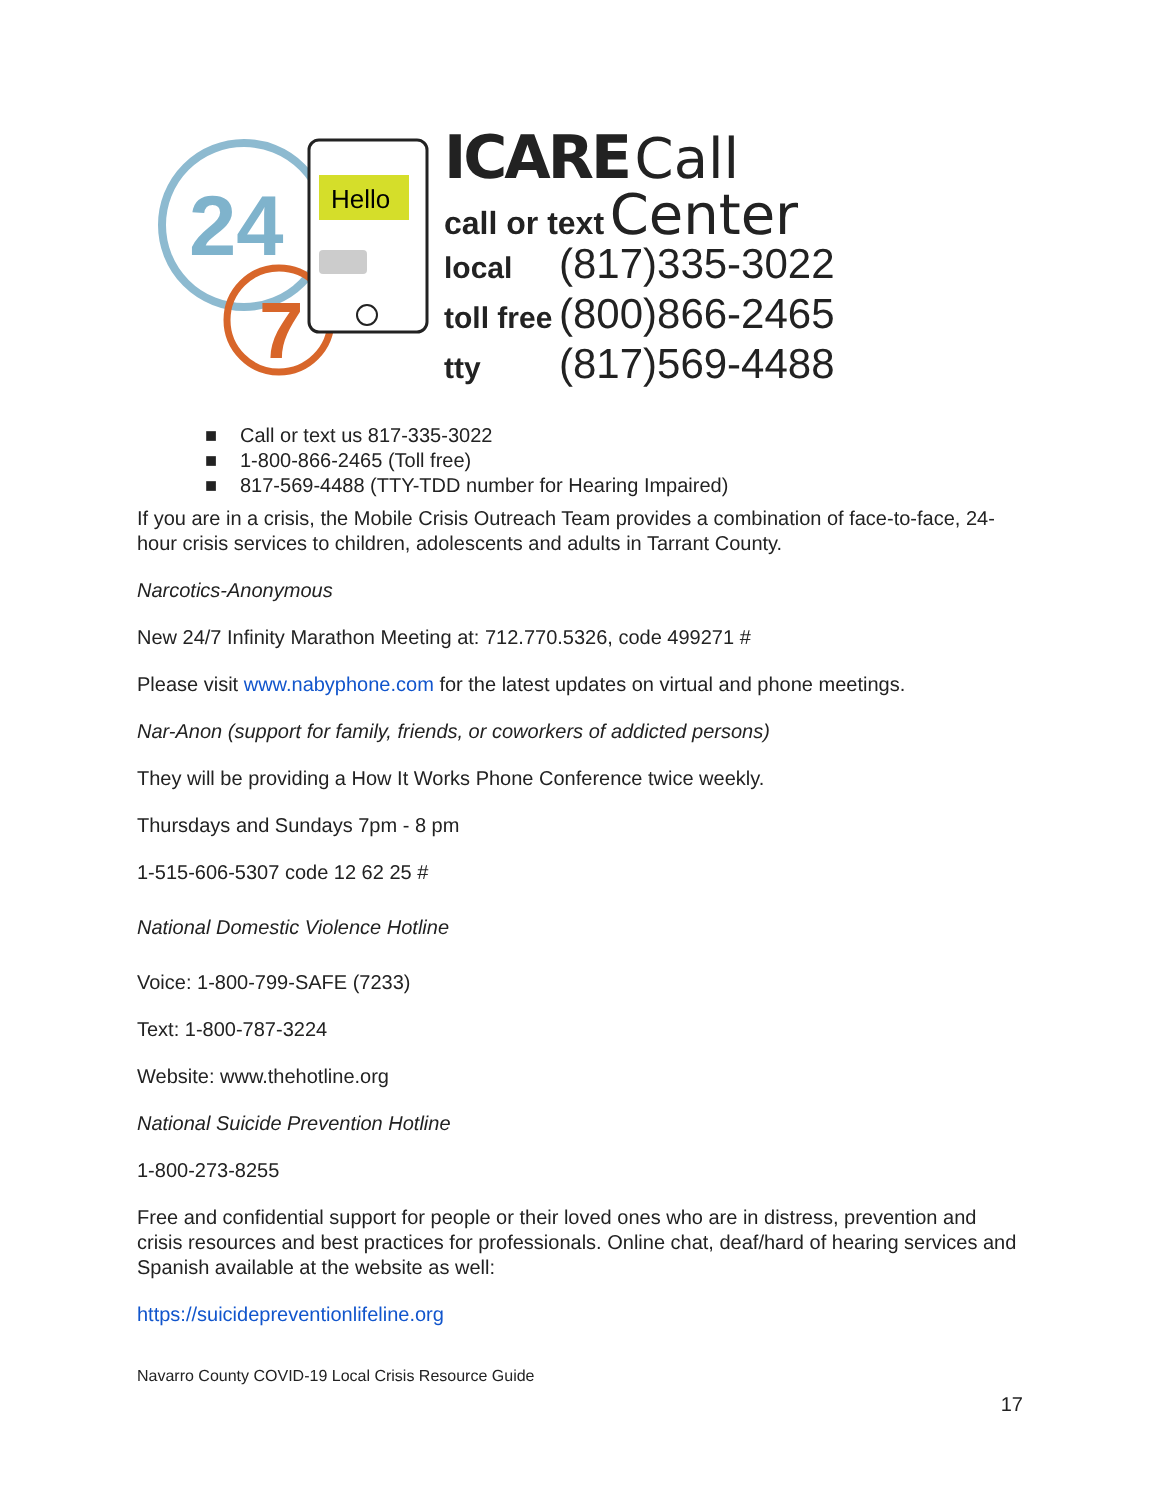24
7
Hello
ICARE Call
call or text Center
local (817)335-3022
toll free (800)866-2465
tty (817)569-4488
■ Call or text us 817-335-3022
■ 1-800-866-2465 (Toll free)
■ 817-569-4488 (TTY-TDD number for Hearing Impaired)
If you are in a crisis, the Mobile Crisis Outreach Team provides a combination of face-to-face, 24-hour crisis services to children, adolescents and adults in Tarrant County.
Narcotics-Anonymous
New 24/7 Infinity Marathon Meeting at: 712.770.5326, code 499271 #
Please visit www.nabyphone.com for the latest updates on virtual and phone meetings.
Nar-Anon (support for family, friends, or coworkers of addicted persons)
They will be providing a How It Works Phone Conference twice weekly.
Thursdays and Sundays 7pm - 8 pm
1-515-606-5307 code 12 62 25 #
National Domestic Violence Hotline
Voice: 1-800-799-SAFE (7233)
Text: 1-800-787-3224
Website: www.thehotline.org
National Suicide Prevention Hotline
1-800-273-8255
Free and confidential support for people or their loved ones who are in distress, prevention and crisis resources and best practices for professionals. Online chat, deaf/hard of hearing services and Spanish available at the website as well:
https://suicidepreventionlifeline.org
Navarro County COVID-19 Local Crisis Resource Guide
17